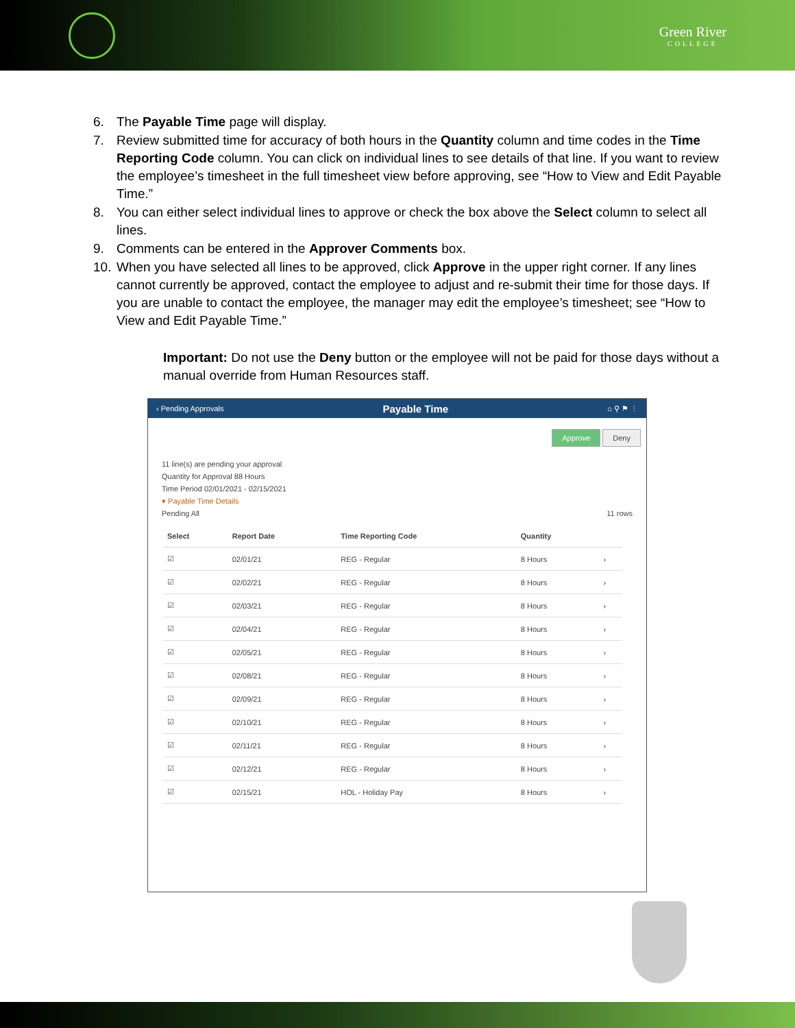Green River
COLLEGE
6. The Payable Time page will display.
7. Review submitted time for accuracy of both hours in the Quantity column and time codes in the Time Reporting Code column. You can click on individual lines to see details of that line. If you want to review the employee’s timesheet in the full timesheet view before approving, see “How to View and Edit Payable Time.”
8. You can either select individual lines to approve or check the box above the Select column to select all lines.
9. Comments can be entered in the Approver Comments box.
10. When you have selected all lines to be approved, click Approve in the upper right corner. If any lines cannot currently be approved, contact the employee to adjust and re-submit their time for those days. If you are unable to contact the employee, the manager may edit the employee’s timesheet; see “How to View and Edit Payable Time.”
Important: Do not use the Deny button or the employee will not be paid for those days without a manual override from Human Resources staff.
‹ Pending Approvals Payable Time ⌂ ⚲ ⚑ ⋮
Approve Deny
11 line(s) are pending your approval
Quantity for Approval 88 Hours
Time Period 02/01/2021 - 02/15/2021
▾ Payable Time Details
Pending All 11 rows
| Select | Report Date | Time Reporting Code | Quantity | |
| --- | --- | --- | --- | --- |
| ☑ | 02/01/21 | REG - Regular | 8 Hours | › |
| ☑ | 02/02/21 | REG - Regular | 8 Hours | › |
| ☑ | 02/03/21 | REG - Regular | 8 Hours | › |
| ☑ | 02/04/21 | REG - Regular | 8 Hours | › |
| ☑ | 02/05/21 | REG - Regular | 8 Hours | › |
| ☑ | 02/08/21 | REG - Regular | 8 Hours | › |
| ☑ | 02/09/21 | REG - Regular | 8 Hours | › |
| ☑ | 02/10/21 | REG - Regular | 8 Hours | › |
| ☑ | 02/11/21 | REG - Regular | 8 Hours | › |
| ☑ | 02/12/21 | REG - Regular | 8 Hours | › |
| ☑ | 02/15/21 | HOL - Holiday Pay | 8 Hours | › |